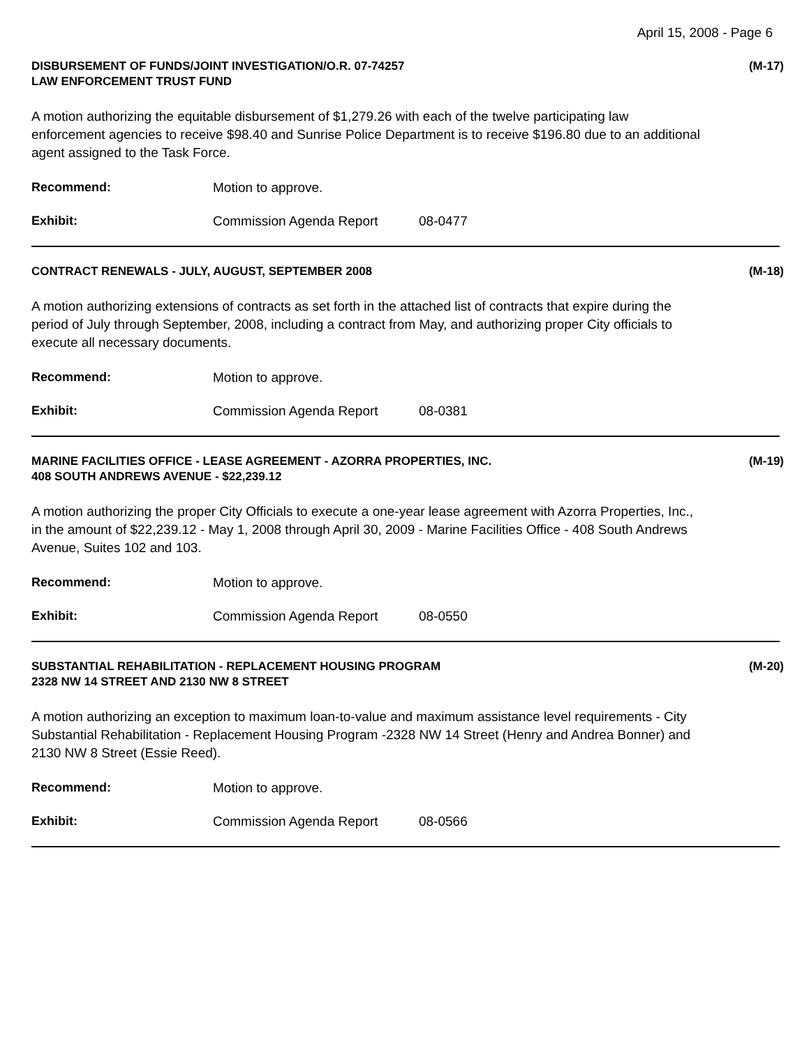April 15, 2008 - Page 6
DISBURSEMENT OF FUNDS/JOINT INVESTIGATION/O.R. 07-74257
LAW ENFORCEMENT TRUST FUND
(M-17)
A motion authorizing the equitable disbursement of $1,279.26 with each of the twelve participating law enforcement agencies to receive $98.40 and Sunrise Police Department is to receive $196.80 due to an additional agent assigned to the Task Force.
Recommend: Motion to approve.
Exhibit: Commission Agenda Report 08-0477
CONTRACT RENEWALS - JULY, AUGUST, SEPTEMBER 2008
(M-18)
A motion authorizing extensions of contracts as set forth in the attached list of contracts that expire during the period of July through September, 2008, including a contract from May, and authorizing proper City officials to execute all necessary documents.
Recommend: Motion to approve.
Exhibit: Commission Agenda Report 08-0381
MARINE FACILITIES OFFICE - LEASE AGREEMENT - AZORRA PROPERTIES, INC.
408 SOUTH ANDREWS AVENUE - $22,239.12
(M-19)
A motion authorizing the proper City Officials to execute a one-year lease agreement with Azorra Properties, Inc., in the amount of $22,239.12 - May 1, 2008 through April 30, 2009 - Marine Facilities Office - 408 South Andrews Avenue, Suites 102 and 103.
Recommend: Motion to approve.
Exhibit: Commission Agenda Report 08-0550
SUBSTANTIAL REHABILITATION - REPLACEMENT HOUSING PROGRAM
2328 NW 14 STREET AND 2130 NW 8 STREET
(M-20)
A motion authorizing an exception to maximum loan-to-value and maximum assistance level requirements - City Substantial Rehabilitation - Replacement Housing Program -2328 NW 14 Street (Henry and Andrea Bonner) and 2130 NW 8 Street (Essie Reed).
Recommend: Motion to approve.
Exhibit: Commission Agenda Report 08-0566